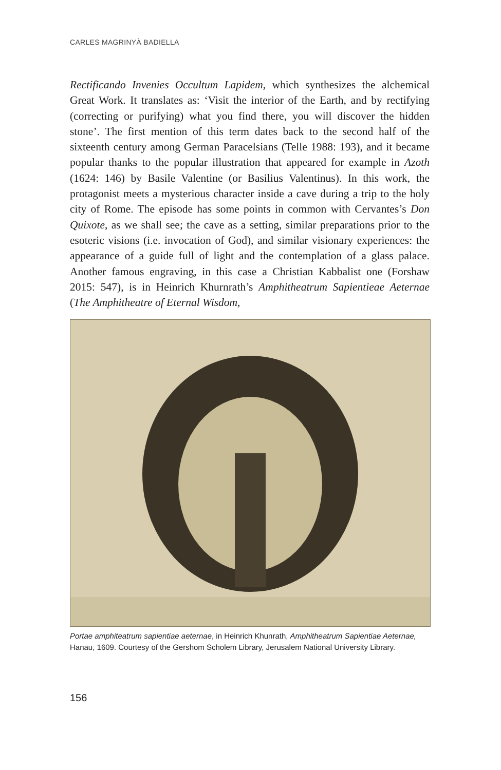CARLES MAGRINYÀ BADIELLA
Rectificando Invenies Occultum Lapidem, which synthesizes the alchemical Great Work. It translates as: ‘Visit the interior of the Earth, and by rectifying (correcting or purifying) what you find there, you will discover the hidden stone’. The first mention of this term dates back to the second half of the sixteenth century among German Paracelsians (Telle 1988: 193), and it became popular thanks to the popular illustration that appeared for example in Azoth (1624: 146) by Basile Valentine (or Basilius Valentinus). In this work, the protagonist meets a mysterious character inside a cave during a trip to the holy city of Rome. The episode has some points in common with Cervantes’s Don Quixote, as we shall see; the cave as a setting, similar preparations prior to the esoteric visions (i.e. invocation of God), and similar visionary experiences: the appearance of a guide full of light and the contemplation of a glass palace. Another famous engraving, in this case a Christian Kabbalist one (Forshaw 2015: 547), is in Heinrich Khurnrath’s Amphitheatrum Sapientieae Aeternae (The Amphitheatre of Eternal Wisdom,
Portae amphiteatrum sapientiae aeternae, in Heinrich Khunrath, Amphitheatrum Sapientiae Aeternae, Hanau, 1609. Courtesy of the Gershom Scholem Library, Jerusalem National University Library.
156